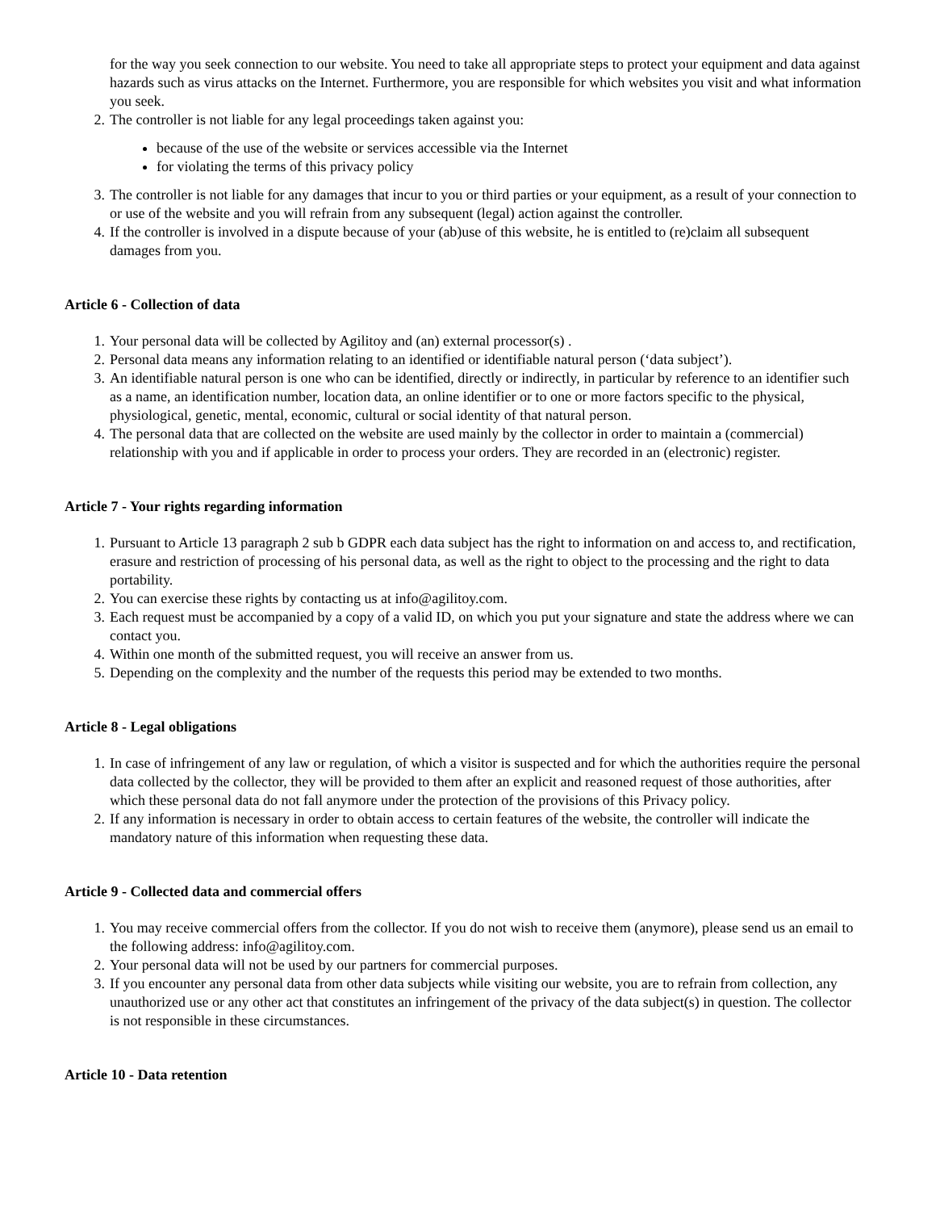for the way you seek connection to our website. You need to take all appropriate steps to protect your equipment and data against hazards such as virus attacks on the Internet. Furthermore, you are responsible for which websites you visit and what information you seek.
2. The controller is not liable for any legal proceedings taken against you:
because of the use of the website or services accessible via the Internet
for violating the terms of this privacy policy
3. The controller is not liable for any damages that incur to you or third parties or your equipment, as a result of your connection to or use of the website and you will refrain from any subsequent (legal) action against the controller.
4. If the controller is involved in a dispute because of your (ab)use of this website, he is entitled to (re)claim all subsequent damages from you.
Article 6 - Collection of data
1. Your personal data will be collected by Agilitoy and (an) external processor(s) .
2. Personal data means any information relating to an identified or identifiable natural person (‘data subject’).
3. An identifiable natural person is one who can be identified, directly or indirectly, in particular by reference to an identifier such as a name, an identification number, location data, an online identifier or to one or more factors specific to the physical, physiological, genetic, mental, economic, cultural or social identity of that natural person.
4. The personal data that are collected on the website are used mainly by the collector in order to maintain a (commercial) relationship with you and if applicable in order to process your orders. They are recorded in an (electronic) register.
Article 7 - Your rights regarding information
1. Pursuant to Article 13 paragraph 2 sub b GDPR each data subject has the right to information on and access to, and rectification, erasure and restriction of processing of his personal data, as well as the right to object to the processing and the right to data portability.
2. You can exercise these rights by contacting us at info@agilitoy.com.
3. Each request must be accompanied by a copy of a valid ID, on which you put your signature and state the address where we can contact you.
4. Within one month of the submitted request, you will receive an answer from us.
5. Depending on the complexity and the number of the requests this period may be extended to two months.
Article 8 - Legal obligations
1. In case of infringement of any law or regulation, of which a visitor is suspected and for which the authorities require the personal data collected by the collector, they will be provided to them after an explicit and reasoned request of those authorities, after which these personal data do not fall anymore under the protection of the provisions of this Privacy policy.
2. If any information is necessary in order to obtain access to certain features of the website, the controller will indicate the mandatory nature of this information when requesting these data.
Article 9 - Collected data and commercial offers
1. You may receive commercial offers from the collector. If you do not wish to receive them (anymore), please send us an email to the following address: info@agilitoy.com.
2. Your personal data will not be used by our partners for commercial purposes.
3. If you encounter any personal data from other data subjects while visiting our website, you are to refrain from collection, any unauthorized use or any other act that constitutes an infringement of the privacy of the data subject(s) in question. The collector is not responsible in these circumstances.
Article 10 - Data retention